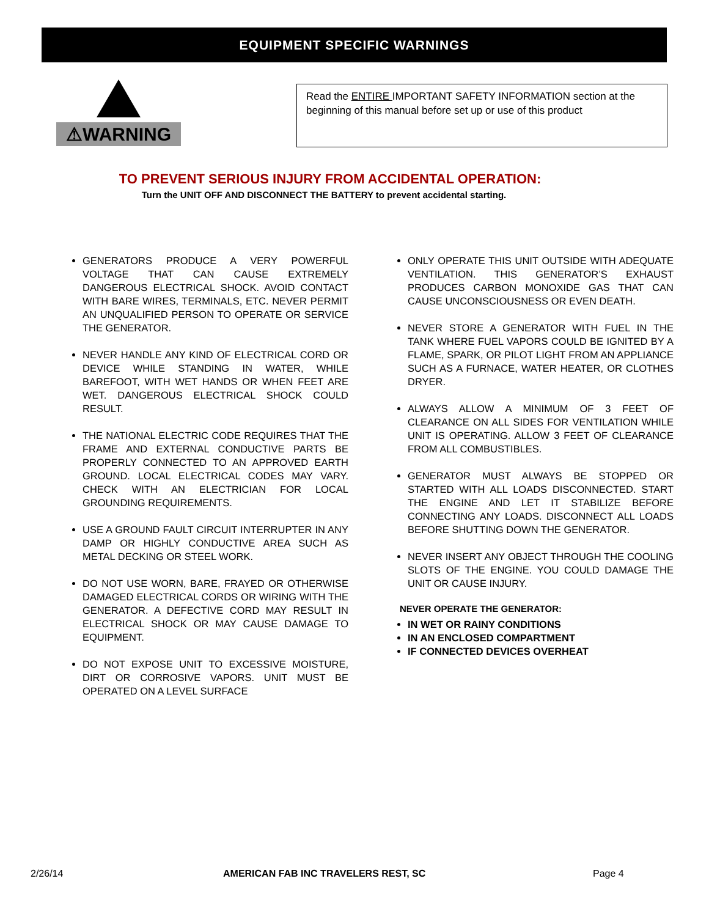EQUIPMENT SPECIFIC WARNINGS
⚠WARNING
Read the ENTIRE IMPORTANT SAFETY INFORMATION section at the beginning of this manual before set up or use of this product
TO PREVENT SERIOUS INJURY FROM ACCIDENTAL OPERATION:
Turn the UNIT OFF AND DISCONNECT THE BATTERY to prevent accidental starting.
GENERATORS PRODUCE A VERY POWERFUL VOLTAGE THAT CAN CAUSE EXTREMELY DANGEROUS ELECTRICAL SHOCK. AVOID CONTACT WITH BARE WIRES, TERMINALS, ETC. NEVER PERMIT AN UNQUALIFIED PERSON TO OPERATE OR SERVICE THE GENERATOR.
NEVER HANDLE ANY KIND OF ELECTRICAL CORD OR DEVICE WHILE STANDING IN WATER, WHILE BAREFOOT, WITH WET HANDS OR WHEN FEET ARE WET. DANGEROUS ELECTRICAL SHOCK COULD RESULT.
THE NATIONAL ELECTRIC CODE REQUIRES THAT THE FRAME AND EXTERNAL CONDUCTIVE PARTS BE PROPERLY CONNECTED TO AN APPROVED EARTH GROUND. LOCAL ELECTRICAL CODES MAY VARY. CHECK WITH AN ELECTRICIAN FOR LOCAL GROUNDING REQUIREMENTS.
USE A GROUND FAULT CIRCUIT INTERRUPTER IN ANY DAMP OR HIGHLY CONDUCTIVE AREA SUCH AS METAL DECKING OR STEEL WORK.
DO NOT USE WORN, BARE, FRAYED OR OTHERWISE DAMAGED ELECTRICAL CORDS OR WIRING WITH THE GENERATOR. A DEFECTIVE CORD MAY RESULT IN ELECTRICAL SHOCK OR MAY CAUSE DAMAGE TO EQUIPMENT.
DO NOT EXPOSE UNIT TO EXCESSIVE MOISTURE, DIRT OR CORROSIVE VAPORS. UNIT MUST BE OPERATED ON A LEVEL SURFACE
ONLY OPERATE THIS UNIT OUTSIDE WITH ADEQUATE VENTILATION. THIS GENERATOR’S EXHAUST PRODUCES CARBON MONOXIDE GAS THAT CAN CAUSE UNCONSCIOUSNESS OR EVEN DEATH.
NEVER STORE A GENERATOR WITH FUEL IN THE TANK WHERE FUEL VAPORS COULD BE IGNITED BY A FLAME, SPARK, OR PILOT LIGHT FROM AN APPLIANCE SUCH AS A FURNACE, WATER HEATER, OR CLOTHES DRYER.
ALWAYS ALLOW A MINIMUM OF 3 FEET OF CLEARANCE ON ALL SIDES FOR VENTILATION WHILE UNIT IS OPERATING. ALLOW 3 FEET OF CLEARANCE FROM ALL COMBUSTIBLES.
GENERATOR MUST ALWAYS BE STOPPED OR STARTED WITH ALL LOADS DISCONNECTED. START THE ENGINE AND LET IT STABILIZE BEFORE CONNECTING ANY LOADS. DISCONNECT ALL LOADS BEFORE SHUTTING DOWN THE GENERATOR.
NEVER INSERT ANY OBJECT THROUGH THE COOLING SLOTS OF THE ENGINE. YOU COULD DAMAGE THE UNIT OR CAUSE INJURY.
NEVER OPERATE THE GENERATOR:
IN WET OR RAINY CONDITIONS
IN AN ENCLOSED COMPARTMENT
IF CONNECTED DEVICES OVERHEAT
2/26/14 AMERICAN FAB INC TRAVELERS REST, SC Page 4